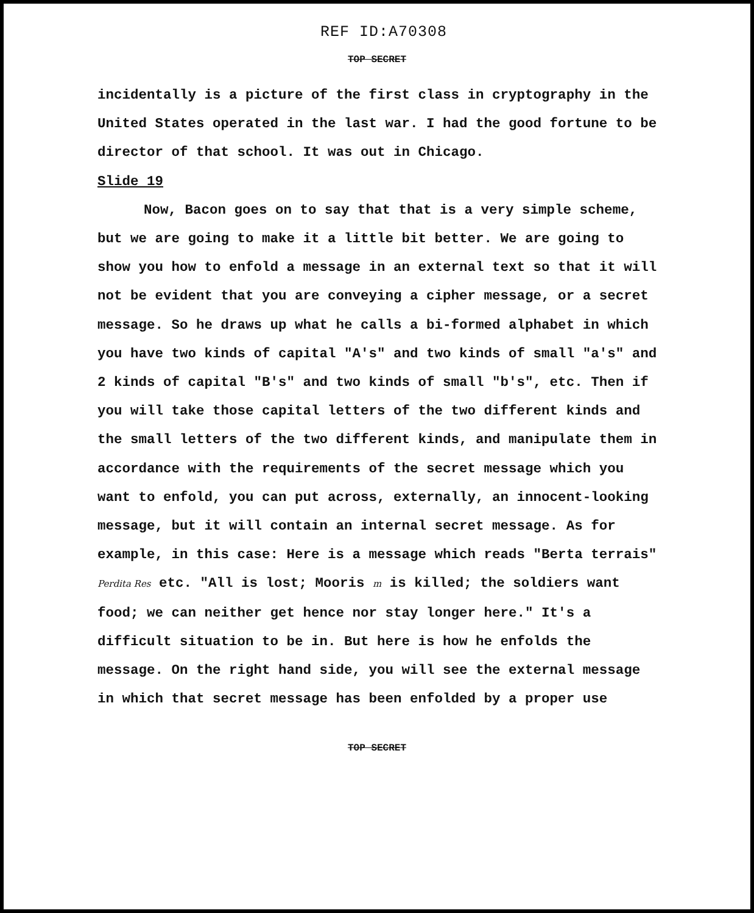REF ID:A70308
TOP SECRET
incidentally is a picture of the first class in cryptography in the United States operated in the last war. I had the good fortune to be director of that school. It was out in Chicago.
Slide 19
Now, Bacon goes on to say that that is a very simple scheme, but we are going to make it a little bit better. We are going to show you how to enfold a message in an external text so that it will not be evident that you are conveying a cipher message, or a secret message. So he draws up what he calls a bi-formed alphabet in which you have two kinds of capital "A's" and two kinds of small "a's" and 2 kinds of capital "B's" and two kinds of small "b's", etc. Then if you will take those capital letters of the two different kinds and the small letters of the two different kinds, and manipulate them in accordance with the requirements of the secret message which you want to enfold, you can put across, externally, an innocent-looking message, but it will contain an internal secret message. As for example, in this case: Here is a message which reads "Berta terrais" Perdita Res etc. "All is lost; Mooris m is killed; the soldiers want food; we can neither get hence nor stay longer here." It's a difficult situation to be in. But here is how he enfolds the message. On the right hand side, you will see the external message in which that secret message has been enfolded by a proper use
TOP SECRET